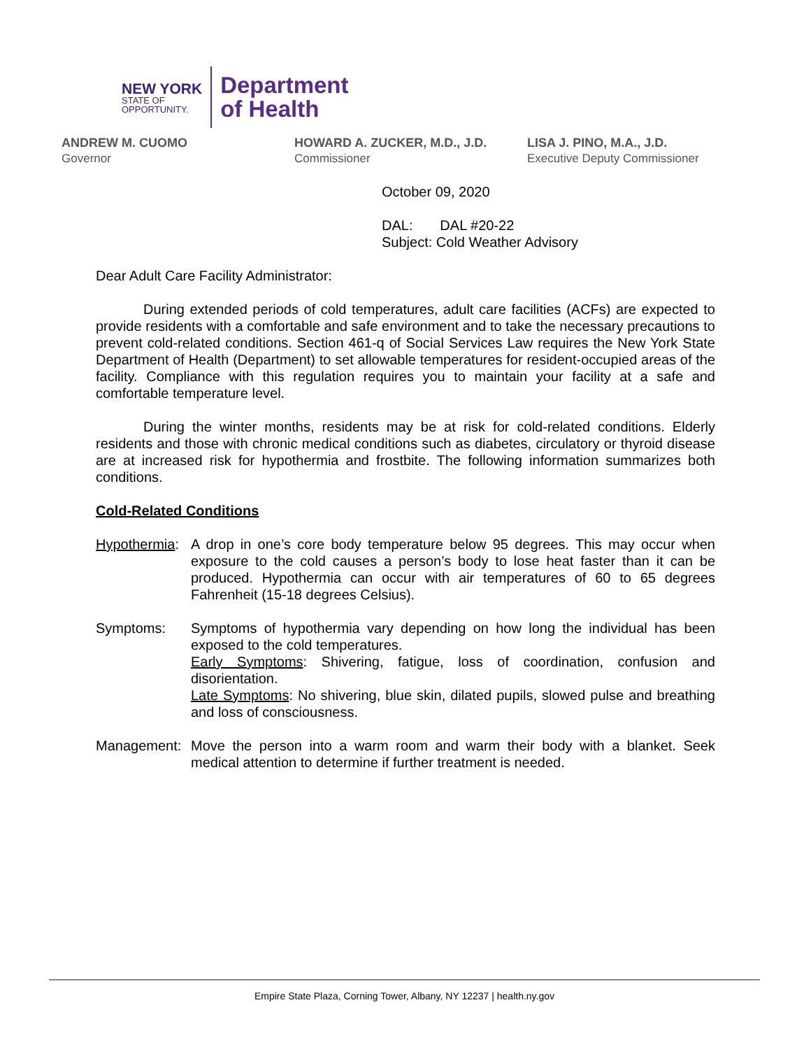NEW YORK
STATE OF
OPPORTUNITY.
Department
of Health
ANDREW M. CUOMO
Governor
HOWARD A. ZUCKER, M.D., J.D.
Commissioner
LISA J. PINO, M.A., J.D.
Executive Deputy Commissioner
October 09, 2020
DAL: DAL #20-22
Subject: Cold Weather Advisory
Dear Adult Care Facility Administrator:
During extended periods of cold temperatures, adult care facilities (ACFs) are expected to provide residents with a comfortable and safe environment and to take the necessary precautions to prevent cold-related conditions. Section 461-q of Social Services Law requires the New York State Department of Health (Department) to set allowable temperatures for resident-occupied areas of the facility. Compliance with this regulation requires you to maintain your facility at a safe and comfortable temperature level.
During the winter months, residents may be at risk for cold-related conditions. Elderly residents and those with chronic medical conditions such as diabetes, circulatory or thyroid disease are at increased risk for hypothermia and frostbite. The following information summarizes both conditions.
Cold-Related Conditions
Hypothermia:
A drop in one’s core body temperature below 95 degrees. This may occur when exposure to the cold causes a person’s body to lose heat faster than it can be produced. Hypothermia can occur with air temperatures of 60 to 65 degrees Fahrenheit (15-18 degrees Celsius).
Symptoms: Symptoms of hypothermia vary depending on how long the individual has been exposed to the cold temperatures.
Early Symptoms: Shivering, fatigue, loss of coordination, confusion and disorientation.
Late Symptoms: No shivering, blue skin, dilated pupils, slowed pulse and breathing and loss of consciousness.
Management: Move the person into a warm room and warm their body with a blanket. Seek medical attention to determine if further treatment is needed.
Empire State Plaza, Corning Tower, Albany, NY 12237 | health.ny.gov